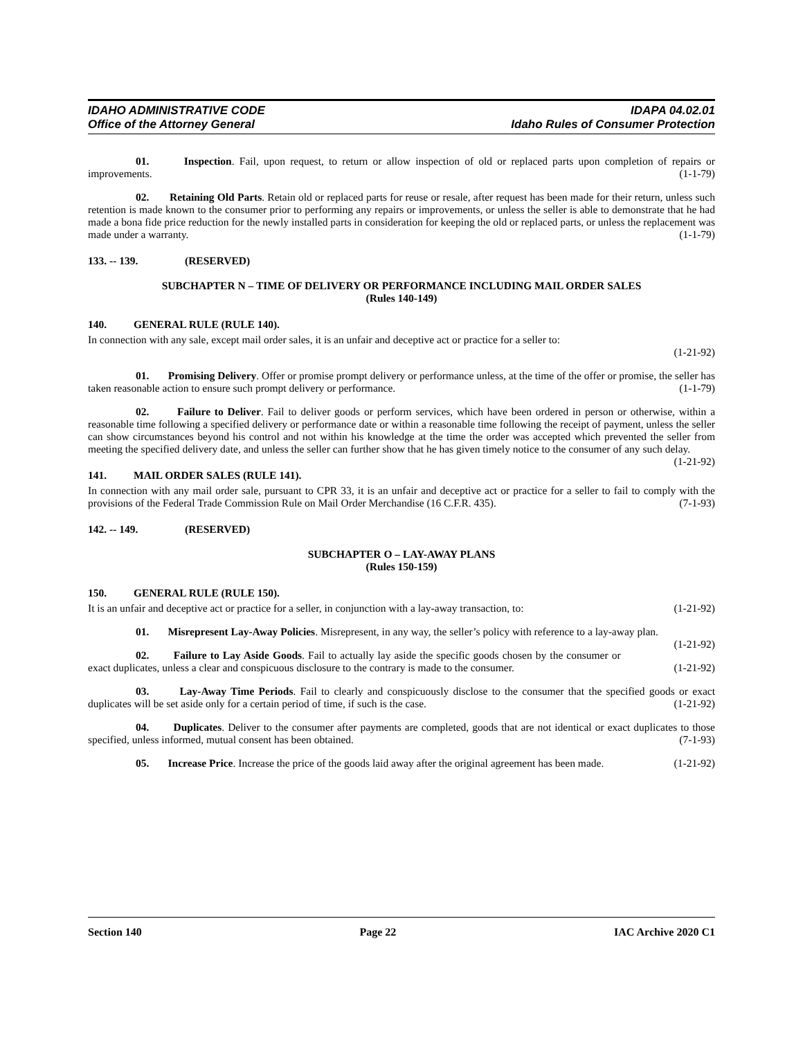IDAHO ADMINISTRATIVE CODE
Office of the Attorney General
IDAPA 04.02.01
Idaho Rules of Consumer Protection
01. Inspection. Fail, upon request, to return or allow inspection of old or replaced parts upon completion of repairs or improvements. (1-1-79)
02. Retaining Old Parts. Retain old or replaced parts for reuse or resale, after request has been made for their return, unless such retention is made known to the consumer prior to performing any repairs or improvements, or unless the seller is able to demonstrate that he had made a bona fide price reduction for the newly installed parts in consideration for keeping the old or replaced parts, or unless the replacement was made under a warranty. (1-1-79)
133. -- 139. (RESERVED)
SUBCHAPTER N – TIME OF DELIVERY OR PERFORMANCE INCLUDING MAIL ORDER SALES
(Rules 140-149)
140. GENERAL RULE (RULE 140).
In connection with any sale, except mail order sales, it is an unfair and deceptive act or practice for a seller to:
(1-21-92)
01. Promising Delivery. Offer or promise prompt delivery or performance unless, at the time of the offer or promise, the seller has taken reasonable action to ensure such prompt delivery or performance. (1-1-79)
02. Failure to Deliver. Fail to deliver goods or perform services, which have been ordered in person or otherwise, within a reasonable time following a specified delivery or performance date or within a reasonable time following the receipt of payment, unless the seller can show circumstances beyond his control and not within his knowledge at the time the order was accepted which prevented the seller from meeting the specified delivery date, and unless the seller can further show that he has given timely notice to the consumer of any such delay. (1-21-92)
141. MAIL ORDER SALES (RULE 141).
In connection with any mail order sale, pursuant to CPR 33, it is an unfair and deceptive act or practice for a seller to fail to comply with the provisions of the Federal Trade Commission Rule on Mail Order Merchandise (16 C.F.R. 435). (7-1-93)
142. -- 149. (RESERVED)
SUBCHAPTER O – LAY-AWAY PLANS
(Rules 150-159)
150. GENERAL RULE (RULE 150).
It is an unfair and deceptive act or practice for a seller, in conjunction with a lay-away transaction, to: (1-21-92)
01. Misrepresent Lay-Away Policies. Misrepresent, in any way, the seller’s policy with reference to a lay-away plan. (1-21-92)
02. Failure to Lay Aside Goods. Fail to actually lay aside the specific goods chosen by the consumer or exact duplicates, unless a clear and conspicuous disclosure to the contrary is made to the consumer. (1-21-92)
03. Lay-Away Time Periods. Fail to clearly and conspicuously disclose to the consumer that the specified goods or exact duplicates will be set aside only for a certain period of time, if such is the case. (1-21-92)
04. Duplicates. Deliver to the consumer after payments are completed, goods that are not identical or exact duplicates to those specified, unless informed, mutual consent has been obtained. (7-1-93)
05. Increase Price. Increase the price of the goods laid away after the original agreement has been made. (1-21-92)
Section 140 Page 22 IAC Archive 2020 C1